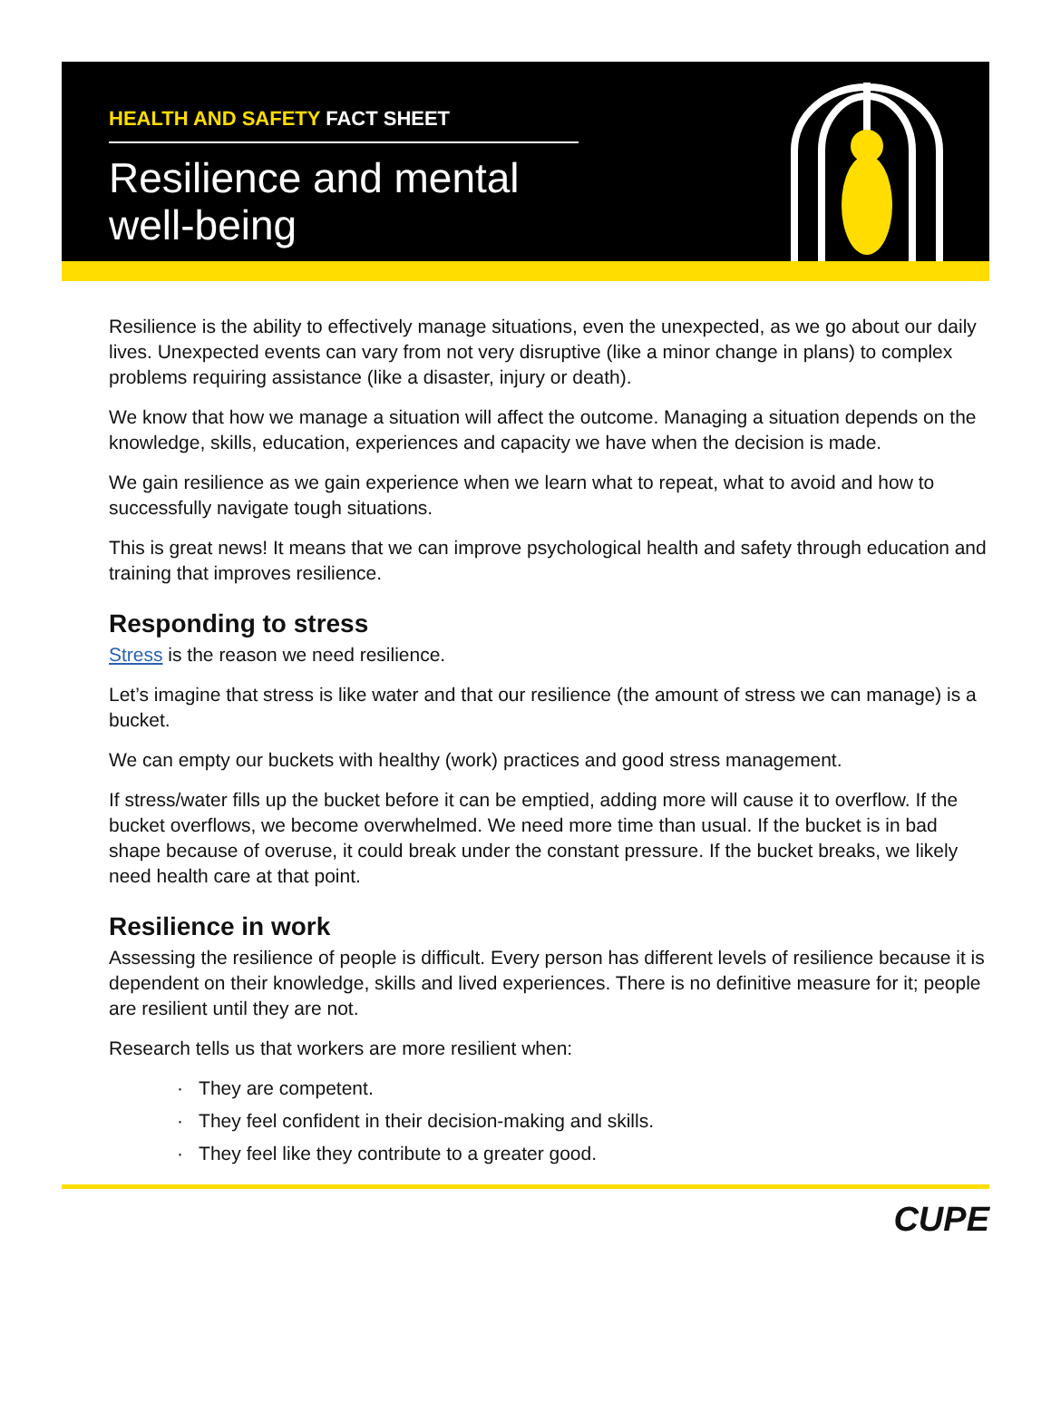HEALTH AND SAFETY FACT SHEET
Resilience and mental
well-being
Resilience is the ability to effectively manage situations, even the unexpected, as we go about our daily lives. Unexpected events can vary from not very disruptive (like a minor change in plans) to complex problems requiring assistance (like a disaster, injury or death).
We know that how we manage a situation will affect the outcome. Managing a situation depends on the knowledge, skills, education, experiences and capacity we have when the decision is made.
We gain resilience as we gain experience when we learn what to repeat, what to avoid and how to successfully navigate tough situations.
This is great news! It means that we can improve psychological health and safety through education and training that improves resilience.
Responding to stress
Stress is the reason we need resilience.
Let’s imagine that stress is like water and that our resilience (the amount of stress we can manage) is a bucket.
We can empty our buckets with healthy (work) practices and good stress management.
If stress/water fills up the bucket before it can be emptied, adding more will cause it to overflow. If the bucket overflows, we become overwhelmed. We need more time than usual. If the bucket is in bad shape because of overuse, it could break under the constant pressure. If the bucket breaks, we likely need health care at that point.
Resilience in work
Assessing the resilience of people is difficult. Every person has different levels of resilience because it is dependent on their knowledge, skills and lived experiences. There is no definitive measure for it; people are resilient until they are not.
Research tells us that workers are more resilient when:
· They are competent.
· They feel confident in their decision-making and skills.
· They feel like they contribute to a greater good.
CUPE